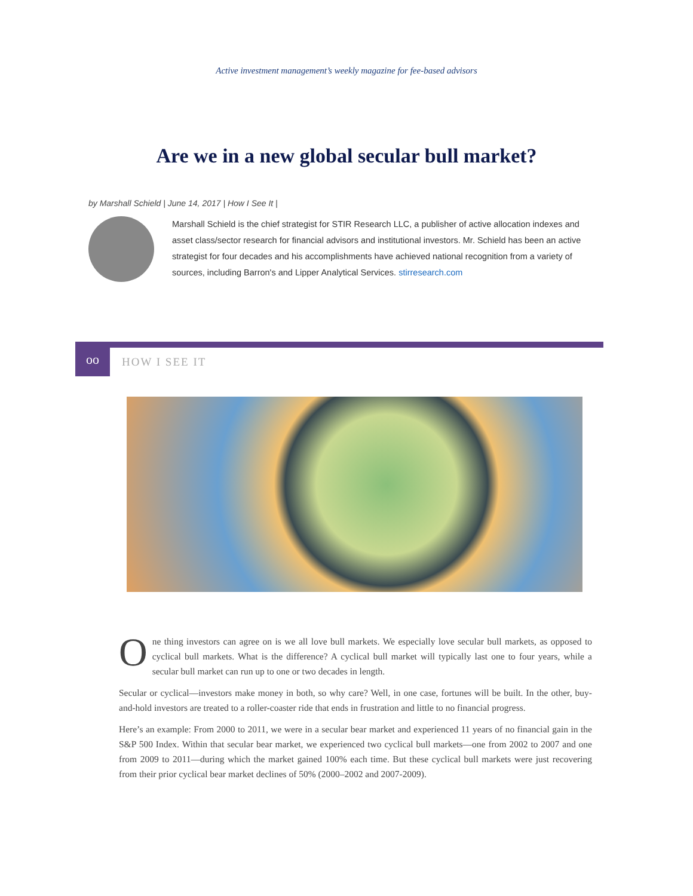Active investment management’s weekly magazine for fee-based advisors
Are we in a new global secular bull market?
by Marshall Schield | June 14, 2017 | How I See It |
Marshall Schield is the chief strategist for STIR Research LLC, a publisher of active allocation indexes and asset class/sector research for financial advisors and institutional investors. Mr. Schield has been an active strategist for four decades and his accomplishments have achieved national recognition from a variety of sources, including Barron's and Lipper Analytical Services. stirresearch.com
oo
HOW I SEE IT
One thing investors can agree on is we all love bull markets. We especially love secular bull markets, as opposed to cyclical bull markets. What is the difference? A cyclical bull market will typically last one to four years, while a secular bull market can run up to one or two decades in length.
Secular or cyclical—investors make money in both, so why care? Well, in one case, fortunes will be built. In the other, buy-and-hold investors are treated to a roller-coaster ride that ends in frustration and little to no financial progress.
Here’s an example: From 2000 to 2011, we were in a secular bear market and experienced 11 years of no financial gain in the S&P 500 Index. Within that secular bear market, we experienced two cyclical bull markets—one from 2002 to 2007 and one from 2009 to 2011—during which the market gained 100% each time. But these cyclical bull markets were just recovering from their prior cyclical bear market declines of 50% (2000–2002 and 2007-2009).